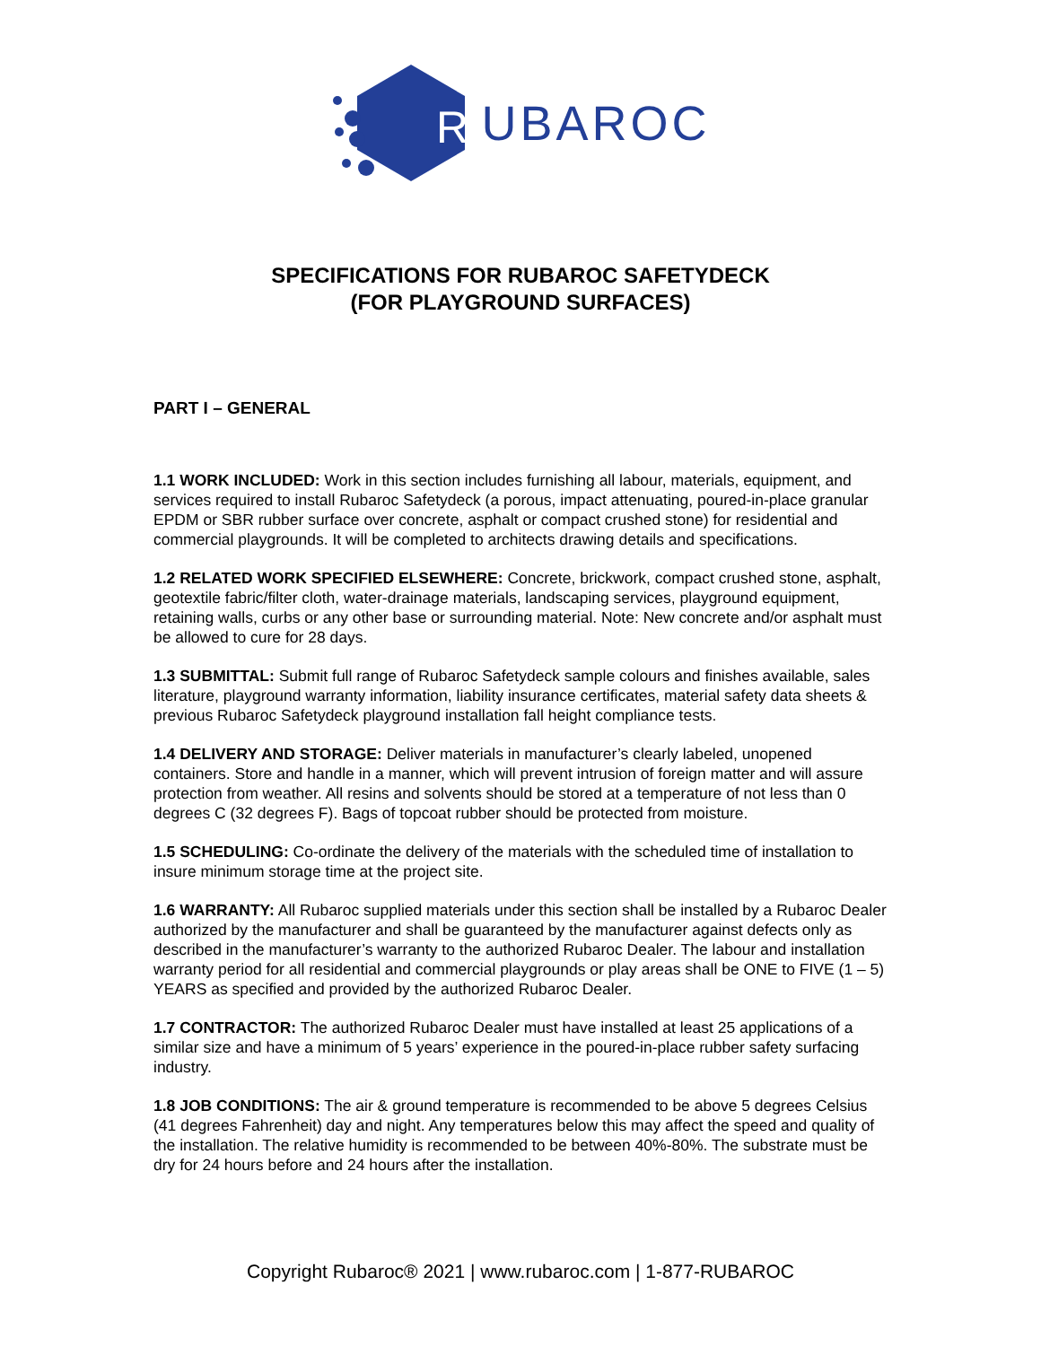R
UBAROC
SPECIFICATIONS FOR RUBAROC SAFETYDECK
(FOR PLAYGROUND SURFACES)
PART I – GENERAL
1.1 WORK INCLUDED: Work in this section includes furnishing all labour, materials, equipment, and services required to install Rubaroc Safetydeck (a porous, impact attenuating, poured-in-place granular EPDM or SBR rubber surface over concrete, asphalt or compact crushed stone) for residential and commercial playgrounds. It will be completed to architects drawing details and specifications.
1.2 RELATED WORK SPECIFIED ELSEWHERE: Concrete, brickwork, compact crushed stone, asphalt, geotextile fabric/filter cloth, water-drainage materials, landscaping services, playground equipment, retaining walls, curbs or any other base or surrounding material. Note: New concrete and/or asphalt must be allowed to cure for 28 days.
1.3 SUBMITTAL: Submit full range of Rubaroc Safetydeck sample colours and finishes available, sales literature, playground warranty information, liability insurance certificates, material safety data sheets & previous Rubaroc Safetydeck playground installation fall height compliance tests.
1.4 DELIVERY AND STORAGE: Deliver materials in manufacturer’s clearly labeled, unopened containers. Store and handle in a manner, which will prevent intrusion of foreign matter and will assure protection from weather. All resins and solvents should be stored at a temperature of not less than 0 degrees C (32 degrees F). Bags of topcoat rubber should be protected from moisture.
1.5 SCHEDULING: Co-ordinate the delivery of the materials with the scheduled time of installation to insure minimum storage time at the project site.
1.6 WARRANTY: All Rubaroc supplied materials under this section shall be installed by a Rubaroc Dealer authorized by the manufacturer and shall be guaranteed by the manufacturer against defects only as described in the manufacturer’s warranty to the authorized Rubaroc Dealer. The labour and installation warranty period for all residential and commercial playgrounds or play areas shall be ONE to FIVE (1 – 5) YEARS as specified and provided by the authorized Rubaroc Dealer.
1.7 CONTRACTOR: The authorized Rubaroc Dealer must have installed at least 25 applications of a similar size and have a minimum of 5 years’ experience in the poured-in-place rubber safety surfacing industry.
1.8 JOB CONDITIONS: The air & ground temperature is recommended to be above 5 degrees Celsius (41 degrees Fahrenheit) day and night. Any temperatures below this may affect the speed and quality of the installation. The relative humidity is recommended to be between 40%-80%. The substrate must be dry for 24 hours before and 24 hours after the installation.
Copyright Rubaroc® 2021 | www.rubaroc.com | 1-877-RUBAROC